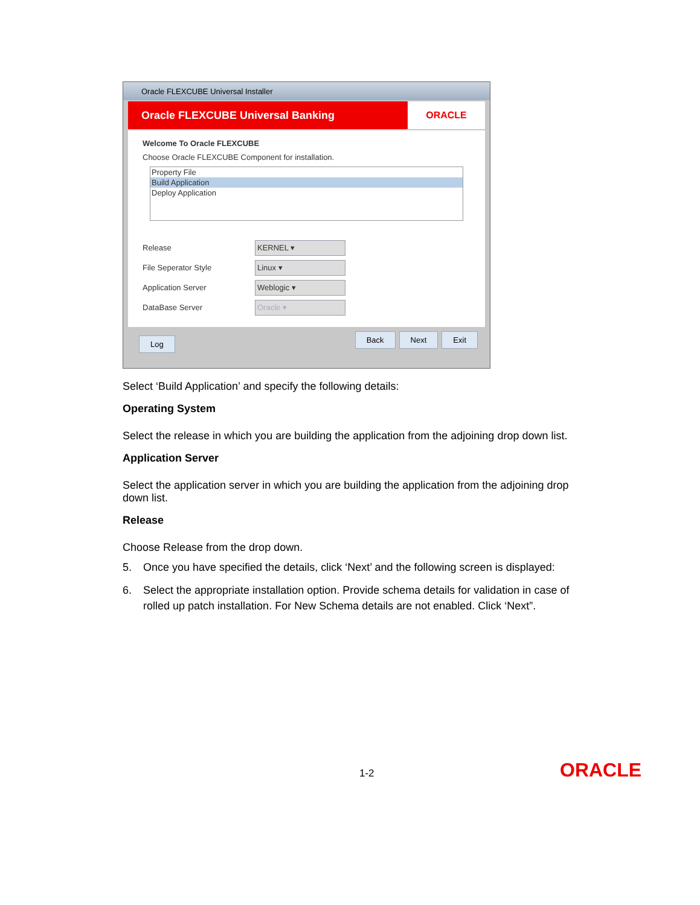Oracle FLEXCUBE Universal Installer
Oracle FLEXCUBE Universal Banking
ORACLE
Welcome To Oracle FLEXCUBE
Choose Oracle FLEXCUBE Component for installation.
Property File
Build Application
Deploy Application
Release
KERNEL ▾
File Seperator Style
Linux ▾
Application Server
Weblogic ▾
DataBase Server
Oracle ▾
Log Back Next Exit
Select ‘Build Application’ and specify the following details:
Operating System
Select the release in which you are building the application from the adjoining drop down list.
Application Server
Select the application server in which you are building the application from the adjoining drop down list.
Release
Choose Release from the drop down.
5. Once you have specified the details, click ‘Next’ and the following screen is displayed:
6. Select the appropriate installation option. Provide schema details for validation in case of rolled up patch installation. For New Schema details are not enabled. Click ‘Next”.
1-2 ORACLE